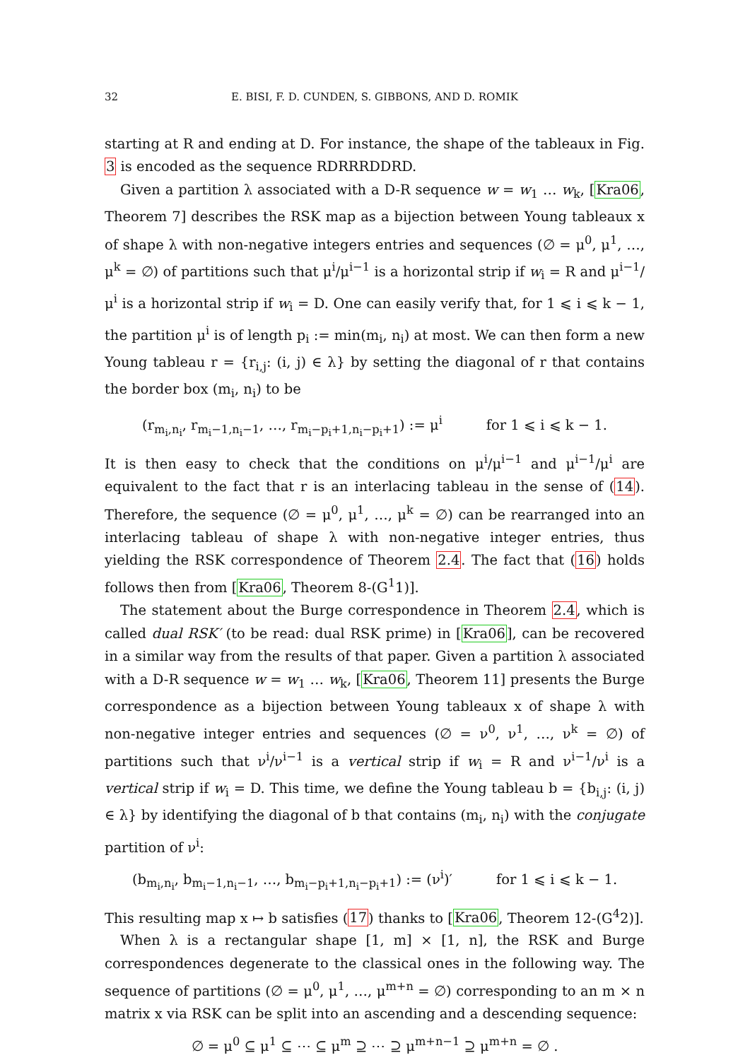32
E. BISI, F. D. CUNDEN, S. GIBBONS, AND D. ROMIK
starting at R and ending at D. For instance, the shape of the tableaux in Fig. 3 is encoded as the sequence RDRRRDDRD.
Given a partition λ associated with a D-R sequence w = w<sub>1</sub> … w<sub>k</sub>, [Kra06, Theorem 7] describes the RSK map as a bijection between Young tableaux x of shape λ with non-negative integers entries and sequences (∅ = μ<sup>0</sup>, μ<sup>1</sup>, …, μ<sup>k</sup> = ∅) of partitions such that μ<sup>i</sup>/μ<sup>i−1</sup> is a horizontal strip if w<sub>i</sub> = R and μ<sup>i−1</sup>/μ<sup>i</sup> is a horizontal strip if w<sub>i</sub> = D. One can easily verify that, for 1 ⩽ i ⩽ k − 1, the partition μ<sup>i</sup> is of length p<sub>i</sub> := min(m<sub>i</sub>, n<sub>i</sub>) at most. We can then form a new Young tableau r = {r<sub>i,j</sub>: (i, j) ∈ λ} by setting the diagonal of r that contains the border box (m<sub>i</sub>, n<sub>i</sub>) to be
(r<sub>m<sub>i</sub>,n<sub>i</sub></sub>, r<sub>m<sub>i</sub>−1,n<sub>i</sub>−1</sub>, …, r<sub>m<sub>i</sub>−p<sub>i</sub>+1,n<sub>i</sub>−p<sub>i</sub>+1</sub>) := μ<sup>i</sup> for 1 ⩽ i ⩽ k − 1.
It is then easy to check that the conditions on μ<sup>i</sup>/μ<sup>i−1</sup> and μ<sup>i−1</sup>/μ<sup>i</sup> are equivalent to the fact that r is an interlacing tableau in the sense of (14). Therefore, the sequence (∅ = μ<sup>0</sup>, μ<sup>1</sup>, …, μ<sup>k</sup> = ∅) can be rearranged into an interlacing tableau of shape λ with non-negative integer entries, thus yielding the RSK correspondence of Theorem 2.4. The fact that (16) holds follows then from [Kra06, Theorem 8-(G<sup>1</sup>1)].
The statement about the Burge correspondence in Theorem 2.4, which is called dual RSK′ (to be read: dual RSK prime) in [Kra06], can be recovered in a similar way from the results of that paper. Given a partition λ associated with a D-R sequence w = w<sub>1</sub> … w<sub>k</sub>, [Kra06, Theorem 11] presents the Burge correspondence as a bijection between Young tableaux x of shape λ with non-negative integer entries and sequences (∅ = ν<sup>0</sup>, ν<sup>1</sup>, …, ν<sup>k</sup> = ∅) of partitions such that ν<sup>i</sup>/ν<sup>i−1</sup> is a vertical strip if w<sub>i</sub> = R and ν<sup>i−1</sup>/ν<sup>i</sup> is a vertical strip if w<sub>i</sub> = D. This time, we define the Young tableau b = {b<sub>i,j</sub>: (i, j) ∈ λ} by identifying the diagonal of b that contains (m<sub>i</sub>, n<sub>i</sub>) with the conjugate partition of ν<sup>i</sup>:
(b<sub>m<sub>i</sub>,n<sub>i</sub></sub>, b<sub>m<sub>i</sub>−1,n<sub>i</sub>−1</sub>, …, b<sub>m<sub>i</sub>−p<sub>i</sub>+1,n<sub>i</sub>−p<sub>i</sub>+1</sub>) := (ν<sup>i</sup>)′ for 1 ⩽ i ⩽ k − 1.
This resulting map x ↦ b satisfies (17) thanks to [Kra06, Theorem 12-(G<sup>4</sup>2)].
When λ is a rectangular shape [1, m] × [1, n], the RSK and Burge correspondences degenerate to the classical ones in the following way. The sequence of partitions (∅ = μ<sup>0</sup>, μ<sup>1</sup>, …, μ<sup>m+n</sup> = ∅) corresponding to an m × n matrix x via RSK can be split into an ascending and a descending sequence:
∅ = μ<sup>0</sup> ⊆ μ<sup>1</sup> ⊆ ⋯ ⊆ μ<sup>m</sup> ⊇ ⋯ ⊇ μ<sup>m+n−1</sup> ⊇ μ<sup>m+n</sup> = ∅ .